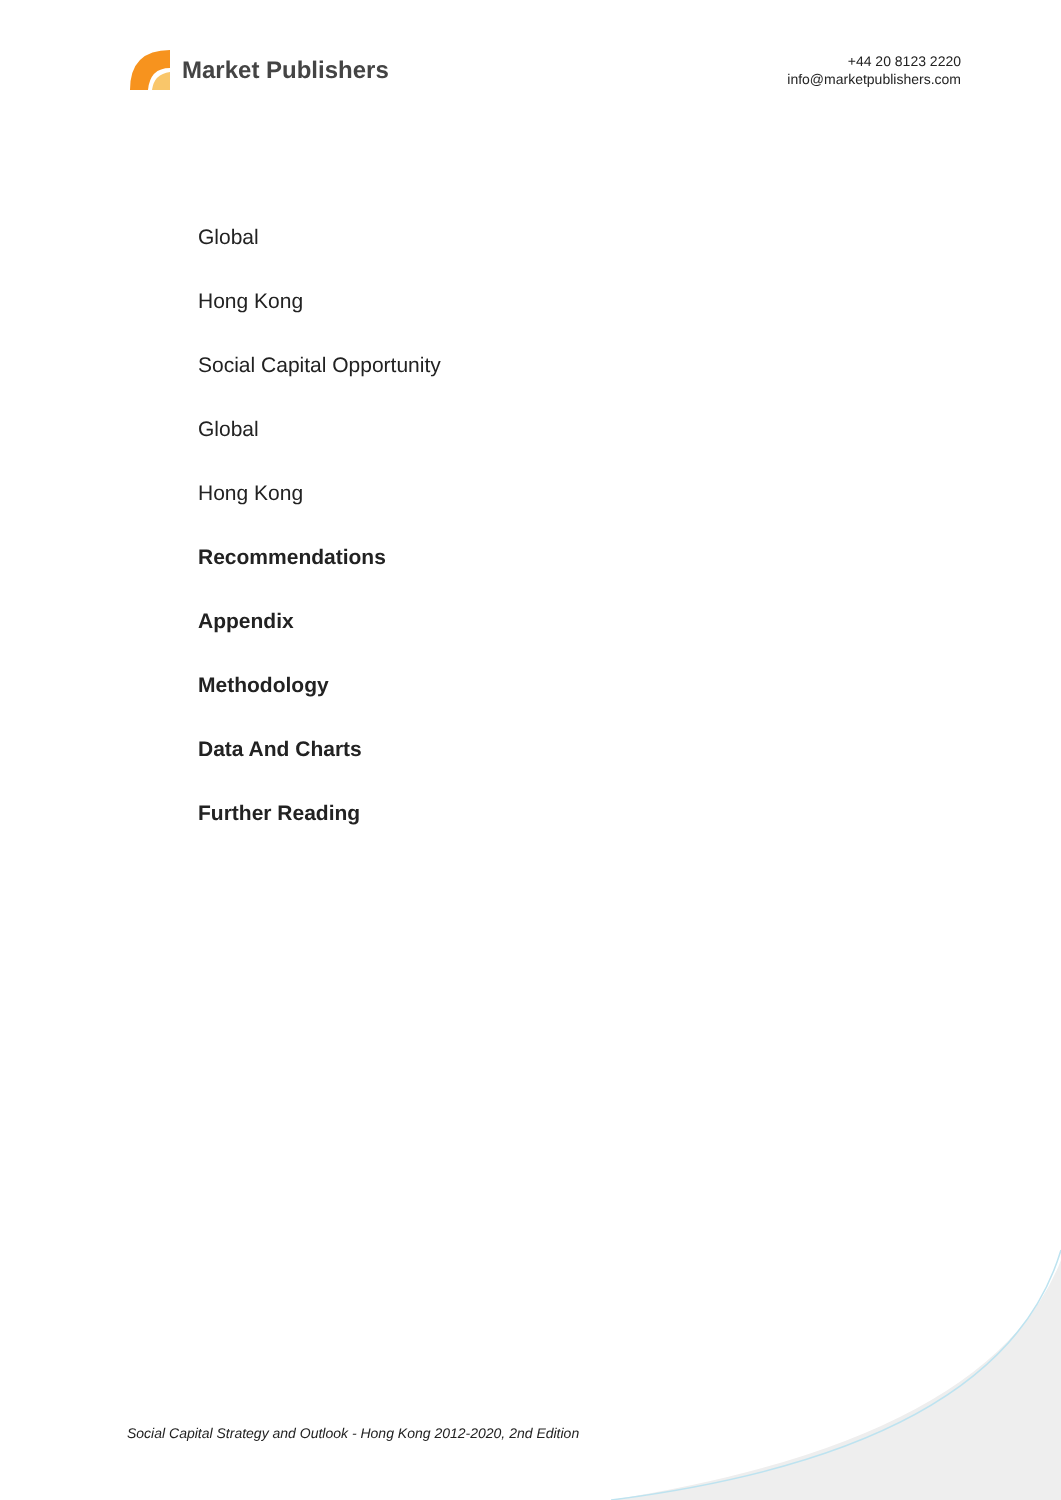Market Publishers
+44 20 8123 2220
info@marketpublishers.com
Global
Hong Kong
Social Capital Opportunity
Global
Hong Kong
Recommendations
Appendix
Methodology
Data And Charts
Further Reading
Social Capital Strategy and Outlook - Hong Kong 2012-2020, 2nd Edition